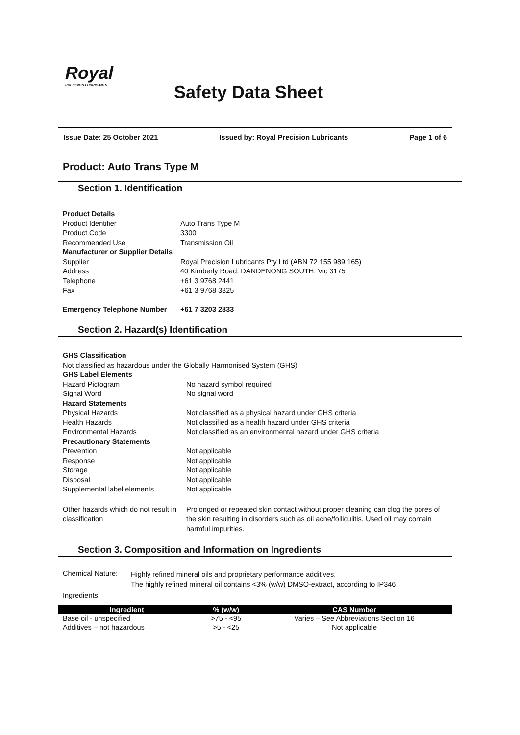Royal
PRECISION LUBRICANTS
Safety Data Sheet
Issue Date: 25 October 2021 Issued by: Royal Precision Lubricants Page 1 of 6
Product: Auto Trans Type M
Section 1. Identification
| Product Details | |
| Product Identifier | Auto Trans Type M |
| Product Code | 3300 |
| Recommended Use | Transmission Oil |
| Manufacturer or Supplier Details | |
| Supplier | Royal Precision Lubricants Pty Ltd (ABN 72 155 989 165) |
| Address | 40 Kimberly Road, DANDENONG SOUTH, Vic 3175 |
| Telephone | +61 3 9768 2441 |
| Fax | +61 3 9768 3325 |
| Emergency Telephone Number | +61 7 3203 2833 |
Section 2. Hazard(s) Identification
| GHS Classification | |
| Not classified as hazardous under the Globally Harmonised System (GHS) | |
| GHS Label Elements | |
| Hazard Pictogram | No hazard symbol required |
| Signal Word | No signal word |
| Hazard Statements | |
| Physical Hazards | Not classified as a physical hazard under GHS criteria |
| Health Hazards | Not classified as a health hazard under GHS criteria |
| Environmental Hazards | Not classified as an environmental hazard under GHS criteria |
| Precautionary Statements | |
| Prevention | Not applicable |
| Response | Not applicable |
| Storage | Not applicable |
| Disposal | Not applicable |
| Supplemental label elements | Not applicable |
| Other hazards which do not result in classification | Prolonged or repeated skin contact without proper cleaning can clog the pores of the skin resulting in disorders such as oil acne/folliculitis. Used oil may contain harmful impurities. |
Section 3. Composition and Information on Ingredients
| Chemical Nature: | Highly refined mineral oils and proprietary performance additives. The highly refined mineral oil contains <3% (w/w) DMSO-extract, according to IP346 |
| Ingredients: | |
| Ingredient | % (w/w) | CAS Number |
| --- | --- | --- |
| Base oil - unspecified | >75 - <95 | Varies – See Abbreviations Section 16 |
| Additives – not hazardous | >5 - <25 | Not applicable |